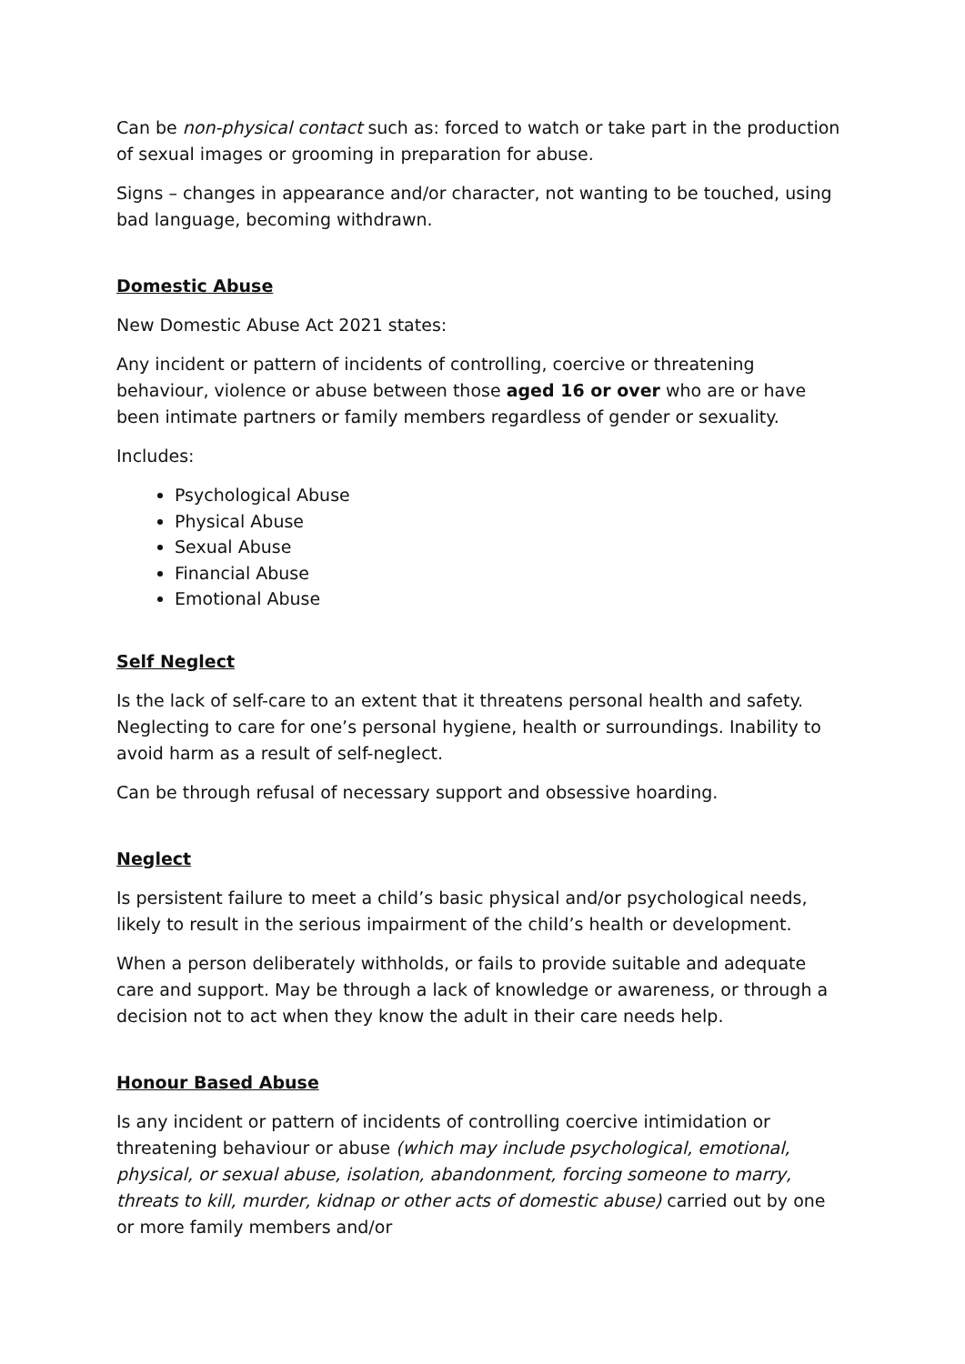Can be non-physical contact such as: forced to watch or take part in the production of sexual images or grooming in preparation for abuse.
Signs – changes in appearance and/or character, not wanting to be touched, using bad language, becoming withdrawn.
Domestic Abuse
New Domestic Abuse Act 2021 states:
Any incident or pattern of incidents of controlling, coercive or threatening behaviour, violence or abuse between those aged 16 or over who are or have been intimate partners or family members regardless of gender or sexuality.
Includes:
Psychological Abuse
Physical Abuse
Sexual Abuse
Financial Abuse
Emotional Abuse
Self Neglect
Is the lack of self-care to an extent that it threatens personal health and safety. Neglecting to care for one’s personal hygiene, health or surroundings. Inability to avoid harm as a result of self-neglect.
Can be through refusal of necessary support and obsessive hoarding.
Neglect
Is persistent failure to meet a child’s basic physical and/or psychological needs, likely to result in the serious impairment of the child’s health or development.
When a person deliberately withholds, or fails to provide suitable and adequate care and support. May be through a lack of knowledge or awareness, or through a decision not to act when they know the adult in their care needs help.
Honour Based Abuse
Is any incident or pattern of incidents of controlling coercive intimidation or threatening behaviour or abuse (which may include psychological, emotional, physical, or sexual abuse, isolation, abandonment, forcing someone to marry, threats to kill, murder, kidnap or other acts of domestic abuse) carried out by one or more family members and/or